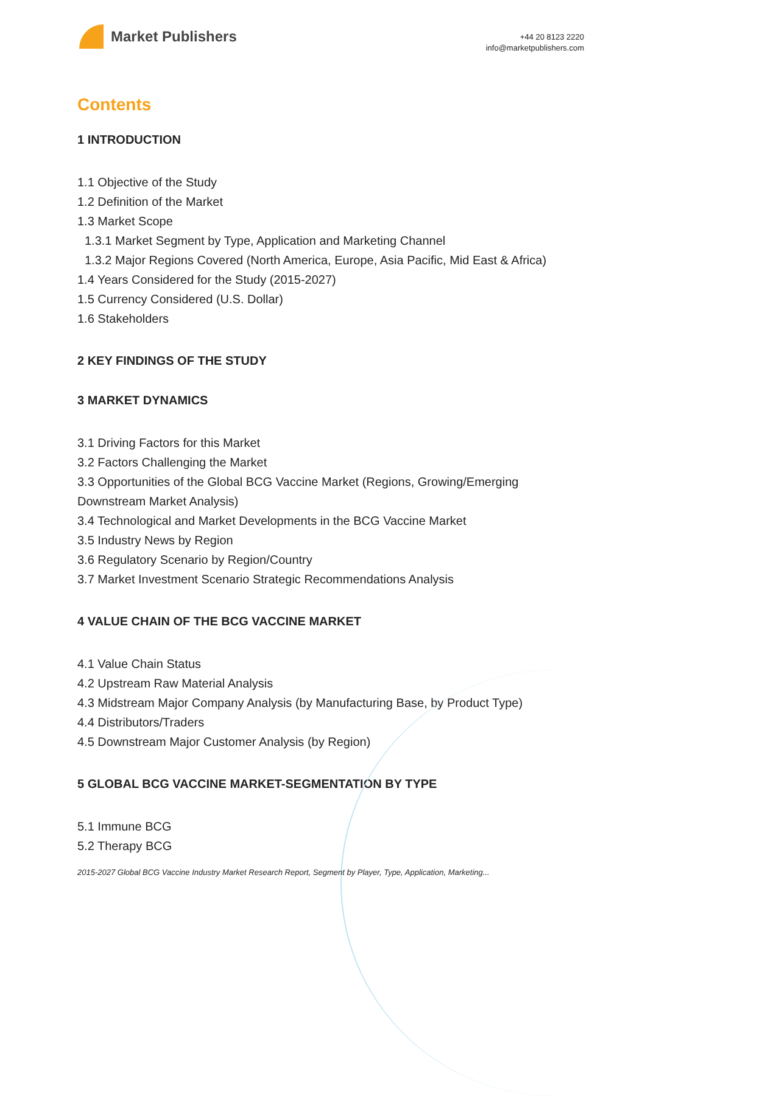Market Publishers
+44 20 8123 2220
info@marketpublishers.com
Contents
1 INTRODUCTION
1.1 Objective of the Study
1.2 Definition of the Market
1.3 Market Scope
1.3.1 Market Segment by Type, Application and Marketing Channel
1.3.2 Major Regions Covered (North America, Europe, Asia Pacific, Mid East & Africa)
1.4 Years Considered for the Study (2015-2027)
1.5 Currency Considered (U.S. Dollar)
1.6 Stakeholders
2 KEY FINDINGS OF THE STUDY
3 MARKET DYNAMICS
3.1 Driving Factors for this Market
3.2 Factors Challenging the Market
3.3 Opportunities of the Global BCG Vaccine Market (Regions, Growing/Emerging Downstream Market Analysis)
3.4 Technological and Market Developments in the BCG Vaccine Market
3.5 Industry News by Region
3.6 Regulatory Scenario by Region/Country
3.7 Market Investment Scenario Strategic Recommendations Analysis
4 VALUE CHAIN OF THE BCG VACCINE MARKET
4.1 Value Chain Status
4.2 Upstream Raw Material Analysis
4.3 Midstream Major Company Analysis (by Manufacturing Base, by Product Type)
4.4 Distributors/Traders
4.5 Downstream Major Customer Analysis (by Region)
5 GLOBAL BCG VACCINE MARKET-SEGMENTATION BY TYPE
5.1 Immune BCG
5.2 Therapy BCG
2015-2027 Global BCG Vaccine Industry Market Research Report, Segment by Player, Type, Application, Marketing...